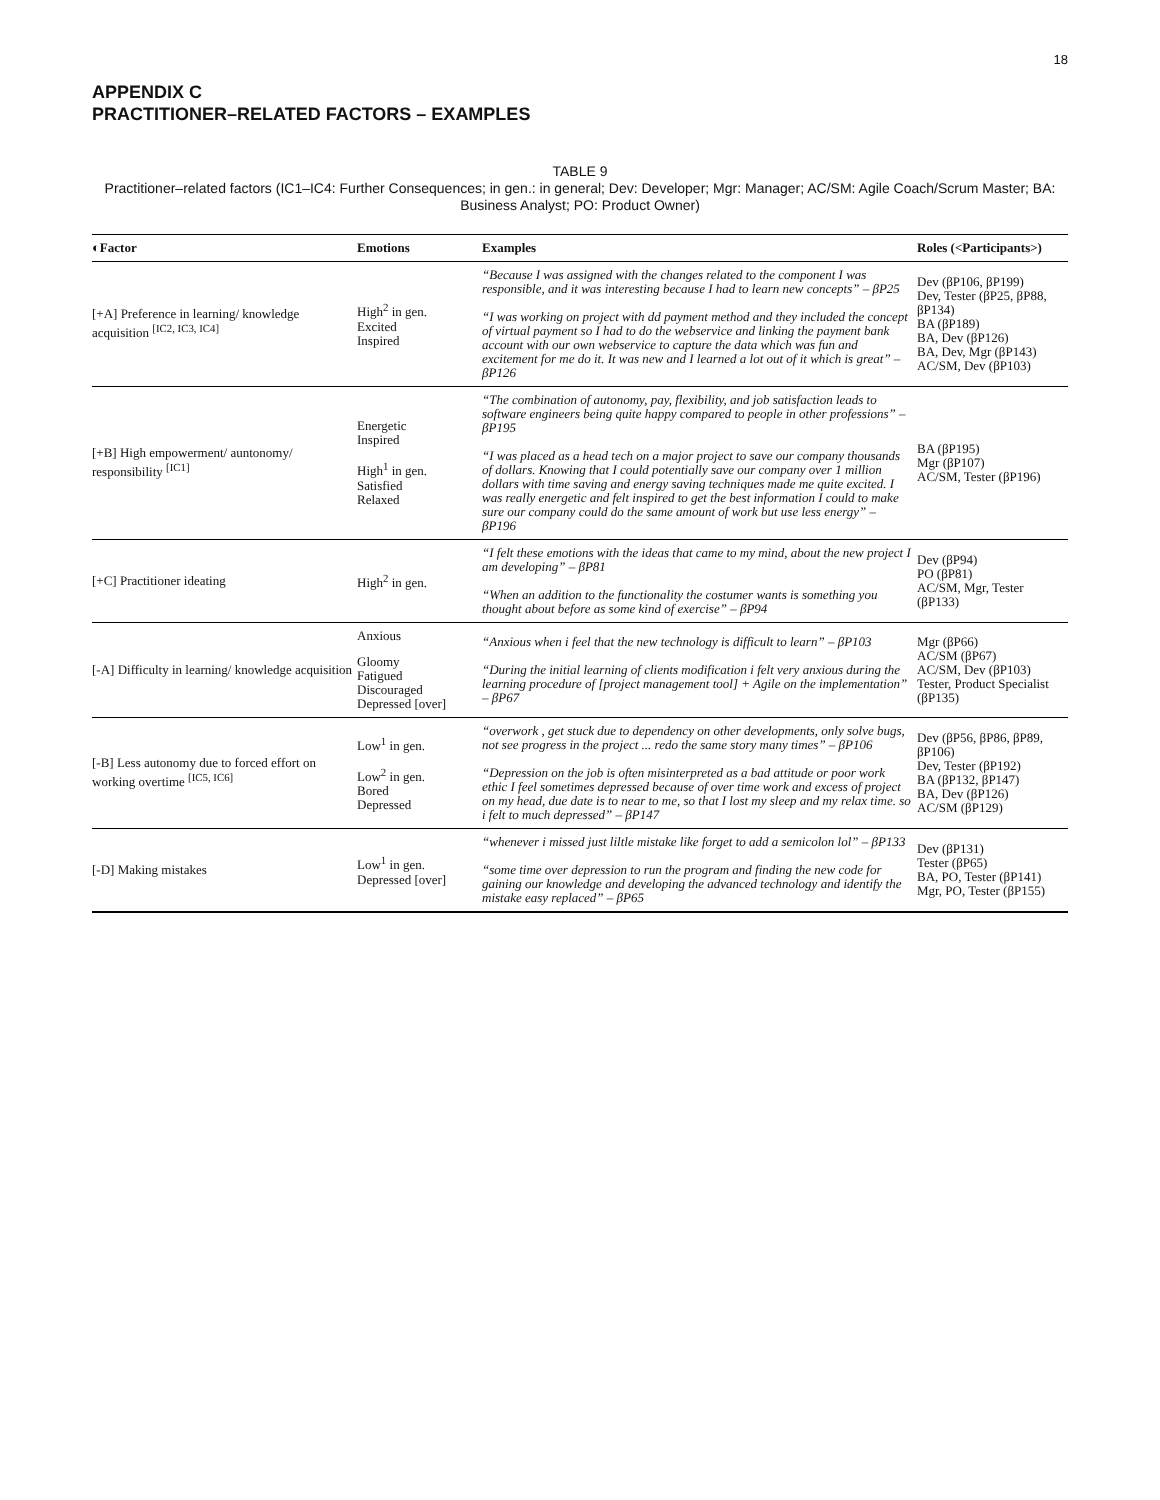18
APPENDIX C
PRACTITIONER–RELATED FACTORS – EXAMPLES
TABLE 9
Practitioner–related factors (IC1–IC4: Further Consequences; in gen.: in general; Dev: Developer; Mgr: Manager; AC/SM: Agile Coach/Scrum Master; BA: Business Analyst; PO: Product Owner)
| ◐Factor | Emotions | Examples | Roles (<Participants>) |
| --- | --- | --- | --- |
| [+A] Preference in learning/ knowledge acquisition <sup>[IC2, IC3, IC4]</sup> | High<sup>2</sup> in gen. Excited Inspired | “Because I was assigned with the changes related to the component I was responsible, and it was interesting because I had to learn new concepts” – βP25 “I was working on project with dd payment method and they included the concept of virtual payment so I had to do the webservice and linking the payment bank account with our own webservice to capture the data which was fun and excitement for me do it. It was new and I learned a lot out of it which is great” – βP126 | Dev (βP106, βP199) Dev, Tester (βP25, βP88, βP134) BA (βP189) BA, Dev (βP126) BA, Dev, Mgr (βP143) AC/SM, Dev (βP103) |
| [+B] High empowerment/ auntonomy/ responsibility <sup>[IC1]</sup> | Energetic Inspired High<sup>1</sup> in gen. Satisfied Relaxed | “The combination of autonomy, pay, flexibility, and job satisfaction leads to software engineers being quite happy compared to people in other professions” – βP195 “I was placed as a head tech on a major project to save our company thousands of dollars. Knowing that I could potentially save our company over 1 million dollars with time saving and energy saving techniques made me quite excited. I was really energetic and felt inspired to get the best information I could to make sure our company could do the same amount of work but use less energy” – βP196 | BA (βP195) Mgr (βP107) AC/SM, Tester (βP196) |
| [+C] Practitioner ideating | High<sup>2</sup> in gen. | “I felt these emotions with the ideas that came to my mind, about the new project I am developing” – βP81 “When an addition to the functionality the costumer wants is something you thought about before as some kind of exercise” – βP94 | Dev (βP94) PO (βP81) AC/SM, Mgr, Tester (βP133) |
| [-A] Difficulty in learning/ knowledge acquisition | Anxious Gloomy Fatigued Discouraged Depressed [over] | “Anxious when i feel that the new technology is difficult to learn” – βP103 “During the initial learning of clients modification i felt very anxious during the learning procedure of [project management tool] + Agile on the implementation” – βP67 | Mgr (βP66) AC/SM (βP67) AC/SM, Dev (βP103) Tester, Product Specialist (βP135) |
| [-B] Less autonomy due to forced effort on working overtime <sup>[IC5, IC6]</sup> | Low<sup>1</sup> in gen. Low<sup>2</sup> in gen. Bored Depressed | “overwork , get stuck due to dependency on other developments, only solve bugs, not see progress in the project ... redo the same story many times” – βP106 “Depression on the job is often misinterpreted as a bad attitude or poor work ethic I feel sometimes depressed because of over time work and excess of project on my head, due date is to near to me, so that I lost my sleep and my relax time. so i felt to much depressed” – βP147 | Dev (βP56, βP86, βP89, βP106) Dev, Tester (βP192) BA (βP132, βP147) BA, Dev (βP126) AC/SM (βP129) |
| [-D] Making mistakes | Low<sup>1</sup> in gen. Depressed [over] | “whenever i missed just liltle mistake like forget to add a semicolon lol” – βP133 “some time over depression to run the program and finding the new code for gaining our knowledge and developing the advanced technology and identify the mistake easy replaced” – βP65 | Dev (βP131) Tester (βP65) BA, PO, Tester (βP141) Mgr, PO, Tester (βP155) |